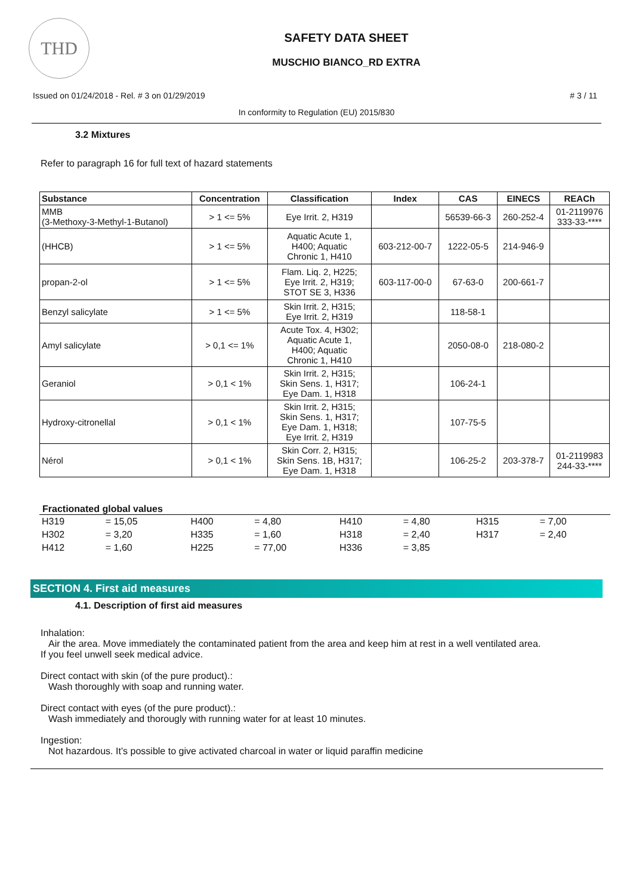THD
SAFETY DATA SHEET
MUSCHIO BIANCO_RD EXTRA
Issued on 01/24/2018 - Rel. # 3 on 01/29/2019 # 3 / 11
In conformity to Regulation (EU) 2015/830
3.2 Mixtures
Refer to paragraph 16 for full text of hazard statements
| Substance | Concentration | Classification | Index | CAS | EINECS | REACh |
| --- | --- | --- | --- | --- | --- | --- |
| MMB (3-Methoxy-3-Methyl-1-Butanol) | > 1 <= 5% | Eye Irrit. 2, H319 | | 56539-66-3 | 260-252-4 | 01-2119976 333-33-**** |
| (HHCB) | > 1 <= 5% | Aquatic Acute 1, H400; Aquatic Chronic 1, H410 | 603-212-00-7 | 1222-05-5 | 214-946-9 | |
| propan-2-ol | > 1 <= 5% | Flam. Liq. 2, H225; Eye Irrit. 2, H319; STOT SE 3, H336 | 603-117-00-0 | 67-63-0 | 200-661-7 | |
| Benzyl salicylate | > 1 <= 5% | Skin Irrit. 2, H315; Eye Irrit. 2, H319 | | 118-58-1 | | |
| Amyl salicylate | > 0,1 <= 1% | Acute Tox. 4, H302; Aquatic Acute 1, H400; Aquatic Chronic 1, H410 | | 2050-08-0 | 218-080-2 | |
| Geraniol | > 0,1 < 1% | Skin Irrit. 2, H315; Skin Sens. 1, H317; Eye Dam. 1, H318 | | 106-24-1 | | |
| Hydroxy-citronellal | > 0,1 < 1% | Skin Irrit. 2, H315; Skin Sens. 1, H317; Eye Dam. 1, H318; Eye Irrit. 2, H319 | | 107-75-5 | | |
| Nérol | > 0,1 < 1% | Skin Corr. 2, H315; Skin Sens. 1B, H317; Eye Dam. 1, H318 | | 106-25-2 | 203-378-7 | 01-2119983 244-33-**** |
Fractionated global values
| H319 | = 15,05 | H400 | = 4,80 | H410 | = 4,80 | H315 | = 7,00 |
| H302 | = 3,20 | H335 | = 1,60 | H318 | = 2,40 | H317 | = 2,40 |
| H412 | = 1,60 | H225 | = 77,00 | H336 | = 3,85 | | |
SECTION 4. First aid measures
4.1. Description of first aid measures
Inhalation:
Air the area. Move immediately the contaminated patient from the area and keep him at rest in a well ventilated area.
If you feel unwell seek medical advice.
Direct contact with skin (of the pure product).:
Wash thoroughly with soap and running water.
Direct contact with eyes (of the pure product).:
Wash immediately and thorougly with running water for at least 10 minutes.
Ingestion:
Not hazardous. It’s possible to give activated charcoal in water or liquid paraffin medicine